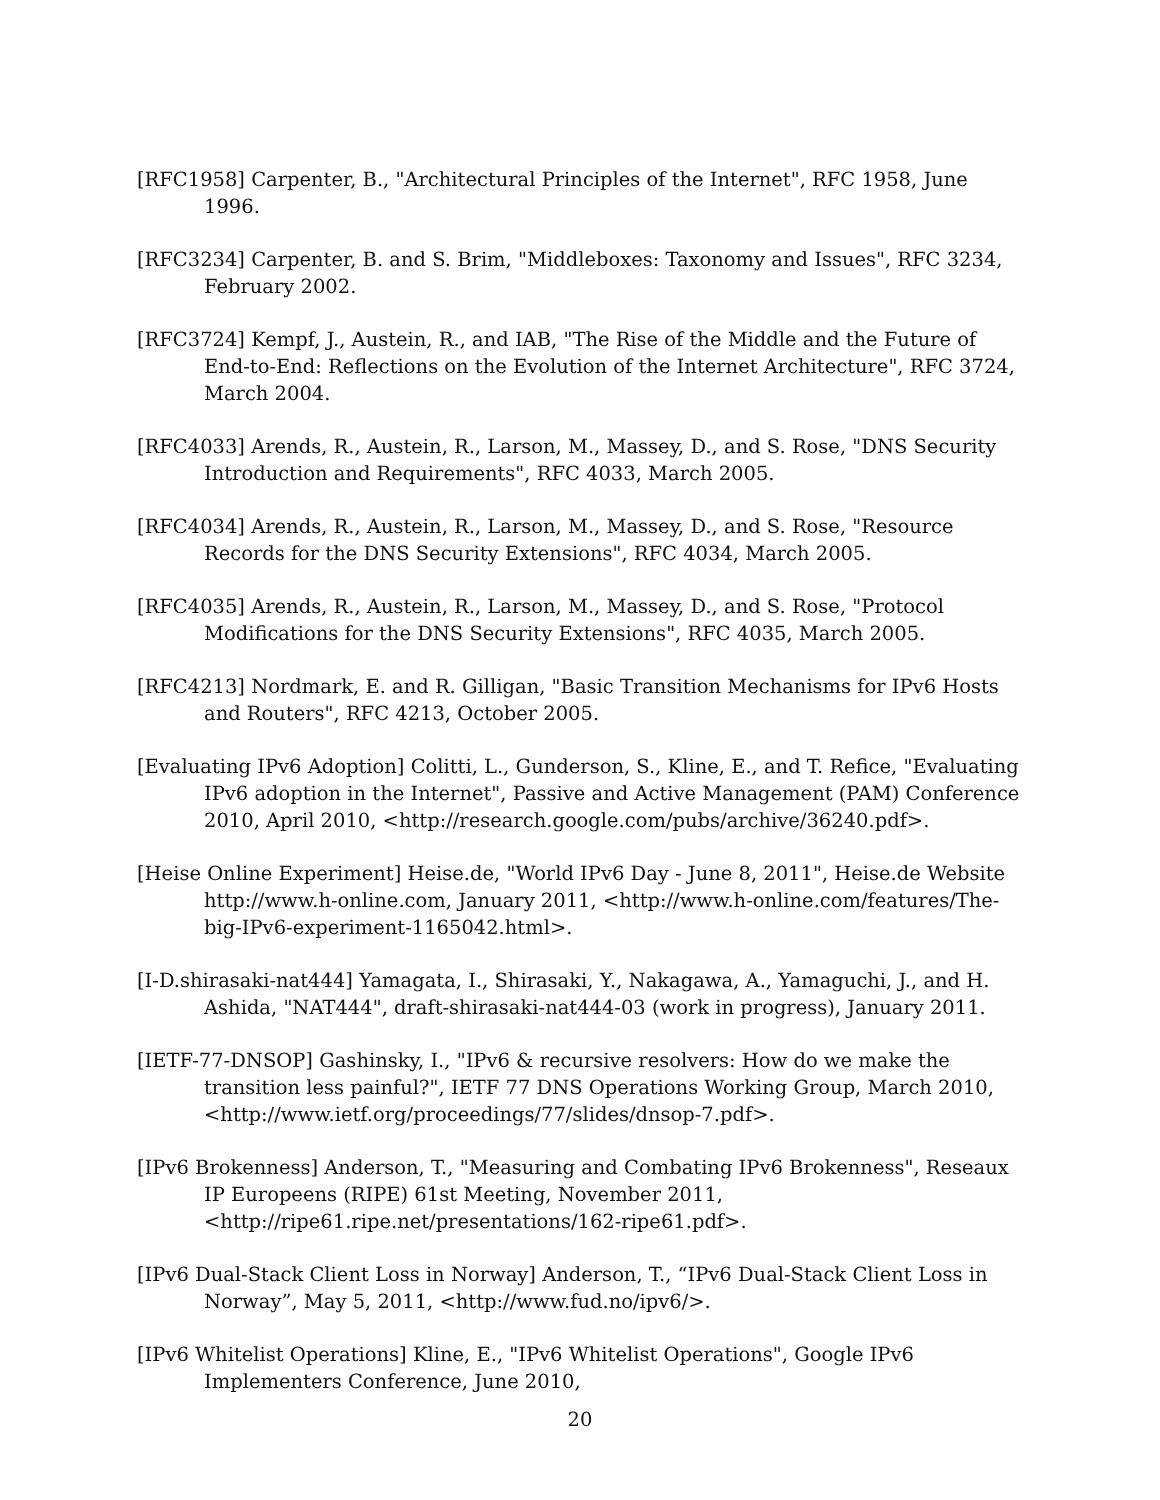[RFC1958] Carpenter, B., "Architectural Principles of the Internet", RFC 1958, June 1996.
[RFC3234] Carpenter, B. and S. Brim, "Middleboxes: Taxonomy and Issues", RFC 3234, February 2002.
[RFC3724] Kempf, J., Austein, R., and IAB, "The Rise of the Middle and the Future of End-to-End: Reflections on the Evolution of the Internet Architecture", RFC 3724, March 2004.
[RFC4033] Arends, R., Austein, R., Larson, M., Massey, D., and S. Rose, "DNS Security Introduction and Requirements", RFC 4033, March 2005.
[RFC4034] Arends, R., Austein, R., Larson, M., Massey, D., and S. Rose, "Resource Records for the DNS Security Extensions", RFC 4034, March 2005.
[RFC4035] Arends, R., Austein, R., Larson, M., Massey, D., and S. Rose, "Protocol Modifications for the DNS Security Extensions", RFC 4035, March 2005.
[RFC4213] Nordmark, E. and R. Gilligan, "Basic Transition Mechanisms for IPv6 Hosts and Routers", RFC 4213, October 2005.
[Evaluating IPv6 Adoption] Colitti, L., Gunderson, S., Kline, E., and T. Refice, "Evaluating IPv6 adoption in the Internet", Passive and Active Management (PAM) Conference 2010, April 2010, <http://research.google.com/pubs/archive/36240.pdf>.
[Heise Online Experiment] Heise.de, "World IPv6 Day - June 8, 2011", Heise.de Website http://www.h-online.com, January 2011, <http://www.h-online.com/features/The-big-IPv6-experiment-1165042.html>.
[I-D.shirasaki-nat444] Yamagata, I., Shirasaki, Y., Nakagawa, A., Yamaguchi, J., and H. Ashida, "NAT444", draft-shirasaki-nat444-03 (work in progress), January 2011.
[IETF-77-DNSOP] Gashinsky, I., "IPv6 & recursive resolvers: How do we make the transition less painful?", IETF 77 DNS Operations Working Group, March 2010, <http://www.ietf.org/proceedings/77/slides/dnsop-7.pdf>.
[IPv6 Brokenness] Anderson, T., "Measuring and Combating IPv6 Brokenness", Reseaux IP Europeens (RIPE) 61st Meeting, November 2011, <http://ripe61.ripe.net/presentations/162-ripe61.pdf>.
[IPv6 Dual-Stack Client Loss in Norway] Anderson, T., “IPv6 Dual-Stack Client Loss in Norway”, May 5, 2011, <http://www.fud.no/ipv6/>.
[IPv6 Whitelist Operations] Kline, E., "IPv6 Whitelist Operations", Google IPv6 Implementers Conference, June 2010,
20